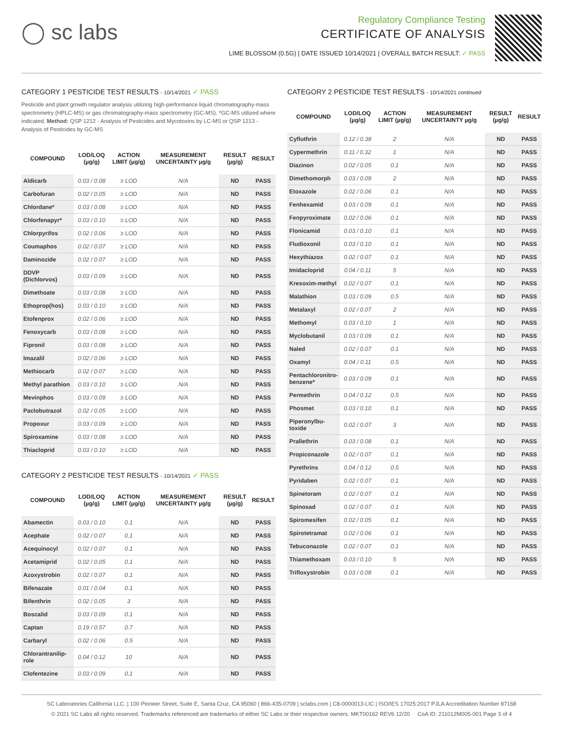◯ sc labs
Regulatory Compliance Testing
CERTIFICATE OF ANALYSIS
LIME BLOSSOM (0.5G) | DATE ISSUED 10/14/2021 | OVERALL BATCH RESULT: ✓ PASS
CATEGORY 1 PESTICIDE TEST RESULTS - 10/14/2021 ✓ PASS
Pesticide and plant growth regulator analysis utilizing high-performance liquid chromatography-mass spectrometry (HPLC-MS) or gas chromatography-mass spectrometry (GC-MS). *GC-MS utilized where indicated. Method: QSP 1212 - Analysis of Pesticides and Mycotoxins by LC-MS or QSP 1213 - Analysis of Pesticides by GC-MS
| COMPOUND | LOD/LOQ (µg/g) | ACTION LIMIT (µg/g) | MEASUREMENT UNCERTAINTY µg/g | RESULT (µg/g) | RESULT |
| --- | --- | --- | --- | --- | --- |
| Aldicarb | 0.03 / 0.08 | ≥ LOD | N/A | ND | PASS |
| Carbofuran | 0.02 / 0.05 | ≥ LOD | N/A | ND | PASS |
| Chlordane* | 0.03 / 0.08 | ≥ LOD | N/A | ND | PASS |
| Chlorfenapyr* | 0.03 / 0.10 | ≥ LOD | N/A | ND | PASS |
| Chlorpyrifos | 0.02 / 0.06 | ≥ LOD | N/A | ND | PASS |
| Coumaphos | 0.02 / 0.07 | ≥ LOD | N/A | ND | PASS |
| Daminozide | 0.02 / 0.07 | ≥ LOD | N/A | ND | PASS |
| DDVP (Dichlorvos) | 0.03 / 0.09 | ≥ LOD | N/A | ND | PASS |
| Dimethoate | 0.03 / 0.08 | ≥ LOD | N/A | ND | PASS |
| Ethoprop(hos) | 0.03 / 0.10 | ≥ LOD | N/A | ND | PASS |
| Etofenprox | 0.02 / 0.06 | ≥ LOD | N/A | ND | PASS |
| Fenoxycarb | 0.03 / 0.08 | ≥ LOD | N/A | ND | PASS |
| Fipronil | 0.03 / 0.08 | ≥ LOD | N/A | ND | PASS |
| Imazalil | 0.02 / 0.06 | ≥ LOD | N/A | ND | PASS |
| Methiocarb | 0.02 / 0.07 | ≥ LOD | N/A | ND | PASS |
| Methyl parathion | 0.03 / 0.10 | ≥ LOD | N/A | ND | PASS |
| Mevinphos | 0.03 / 0.09 | ≥ LOD | N/A | ND | PASS |
| Paclobutrazol | 0.02 / 0.05 | ≥ LOD | N/A | ND | PASS |
| Propoxur | 0.03 / 0.09 | ≥ LOD | N/A | ND | PASS |
| Spiroxamine | 0.03 / 0.08 | ≥ LOD | N/A | ND | PASS |
| Thiacloprid | 0.03 / 0.10 | ≥ LOD | N/A | ND | PASS |
CATEGORY 2 PESTICIDE TEST RESULTS - 10/14/2021 ✓ PASS
| COMPOUND | LOD/LOQ (µg/g) | ACTION LIMIT (µg/g) | MEASUREMENT UNCERTAINTY µg/g | RESULT (µg/g) | RESULT |
| --- | --- | --- | --- | --- | --- |
| Abamectin | 0.03 / 0.10 | 0.1 | N/A | ND | PASS |
| Acephate | 0.02 / 0.07 | 0.1 | N/A | ND | PASS |
| Acequinocyl | 0.02 / 0.07 | 0.1 | N/A | ND | PASS |
| Acetamiprid | 0.02 / 0.05 | 0.1 | N/A | ND | PASS |
| Azoxystrobin | 0.02 / 0.07 | 0.1 | N/A | ND | PASS |
| Bifenazate | 0.01 / 0.04 | 0.1 | N/A | ND | PASS |
| Bifenthrin | 0.02 / 0.05 | 3 | N/A | ND | PASS |
| Boscalid | 0.03 / 0.09 | 0.1 | N/A | ND | PASS |
| Captan | 0.19 / 0.57 | 0.7 | N/A | ND | PASS |
| Carbaryl | 0.02 / 0.06 | 0.5 | N/A | ND | PASS |
| Chlorantranilip-role | 0.04 / 0.12 | 10 | N/A | ND | PASS |
| Clofentezine | 0.03 / 0.09 | 0.1 | N/A | ND | PASS |
CATEGORY 2 PESTICIDE TEST RESULTS - 10/14/2021 continued
| COMPOUND | LOD/LOQ (µg/g) | ACTION LIMIT (µg/g) | MEASUREMENT UNCERTAINTY µg/g | RESULT (µg/g) | RESULT |
| --- | --- | --- | --- | --- | --- |
| Cyfluthrin | 0.12 / 0.38 | 2 | N/A | ND | PASS |
| Cypermethrin | 0.11 / 0.32 | 1 | N/A | ND | PASS |
| Diazinon | 0.02 / 0.05 | 0.1 | N/A | ND | PASS |
| Dimethomorph | 0.03 / 0.09 | 2 | N/A | ND | PASS |
| Etoxazole | 0.02 / 0.06 | 0.1 | N/A | ND | PASS |
| Fenhexamid | 0.03 / 0.09 | 0.1 | N/A | ND | PASS |
| Fenpyroximate | 0.02 / 0.06 | 0.1 | N/A | ND | PASS |
| Flonicamid | 0.03 / 0.10 | 0.1 | N/A | ND | PASS |
| Fludioxonil | 0.03 / 0.10 | 0.1 | N/A | ND | PASS |
| Hexythiazox | 0.02 / 0.07 | 0.1 | N/A | ND | PASS |
| Imidacloprid | 0.04 / 0.11 | 5 | N/A | ND | PASS |
| Kresoxim-methyl | 0.02 / 0.07 | 0.1 | N/A | ND | PASS |
| Malathion | 0.03 / 0.09 | 0.5 | N/A | ND | PASS |
| Metalaxyl | 0.02 / 0.07 | 2 | N/A | ND | PASS |
| Methomyl | 0.03 / 0.10 | 1 | N/A | ND | PASS |
| Myclobutanil | 0.03 / 0.09 | 0.1 | N/A | ND | PASS |
| Naled | 0.02 / 0.07 | 0.1 | N/A | ND | PASS |
| Oxamyl | 0.04 / 0.11 | 0.5 | N/A | ND | PASS |
| Pentachloronitro-benzene* | 0.03 / 0.09 | 0.1 | N/A | ND | PASS |
| Permethrin | 0.04 / 0.12 | 0.5 | N/A | ND | PASS |
| Phosmet | 0.03 / 0.10 | 0.1 | N/A | ND | PASS |
| Piperonylbu-toxide | 0.02 / 0.07 | 3 | N/A | ND | PASS |
| Prallethrin | 0.03 / 0.08 | 0.1 | N/A | ND | PASS |
| Propiconazole | 0.02 / 0.07 | 0.1 | N/A | ND | PASS |
| Pyrethrins | 0.04 / 0.12 | 0.5 | N/A | ND | PASS |
| Pyridaben | 0.02 / 0.07 | 0.1 | N/A | ND | PASS |
| Spinetoram | 0.02 / 0.07 | 0.1 | N/A | ND | PASS |
| Spinosad | 0.02 / 0.07 | 0.1 | N/A | ND | PASS |
| Spiromesifen | 0.02 / 0.05 | 0.1 | N/A | ND | PASS |
| Spirotetramat | 0.02 / 0.06 | 0.1 | N/A | ND | PASS |
| Tebuconazole | 0.02 / 0.07 | 0.1 | N/A | ND | PASS |
| Thiamethoxam | 0.03 / 0.10 | 5 | N/A | ND | PASS |
| Trifloxystrobin | 0.03 / 0.08 | 0.1 | N/A | ND | PASS |
SC Laboratories California LLC. | 100 Pioneer Street, Suite E, Santa Cruz, CA 95060 | 866-435-0709 | sclabs.com | C8-0000013-LIC | ISO/IES 17025:2017 PJLA Accreditation Number 87168
© 2021 SC Labs all rights reserved. Trademarks referenced are trademarks of either SC Labs or their respective owners. MKT00162 REV6 12/20 CoA ID: 211012M005-001 Page 3 of 4